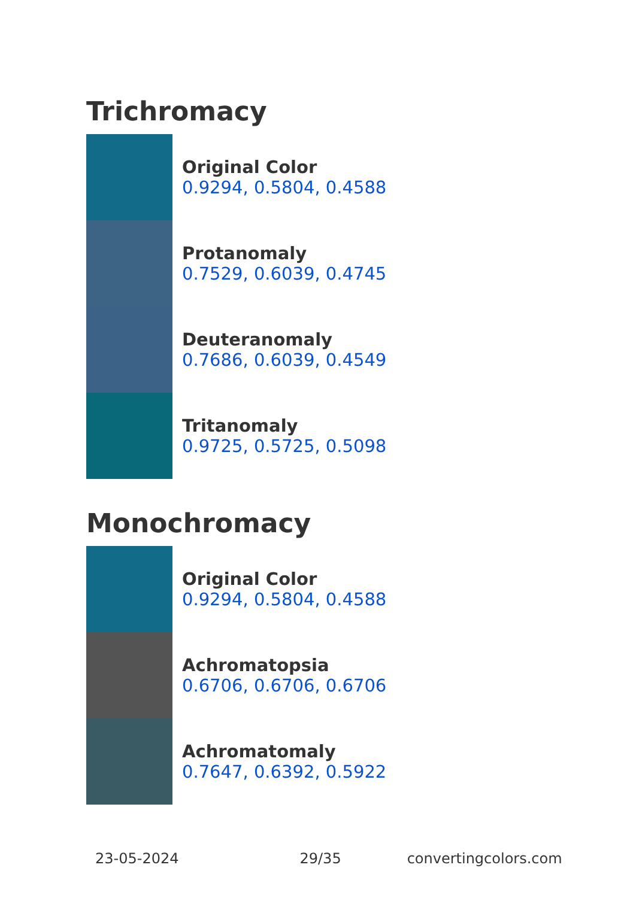Trichromacy
Original Color
0.9294, 0.5804, 0.4588
Protanomaly
0.7529, 0.6039, 0.4745
Deuteranomaly
0.7686, 0.6039, 0.4549
Tritanomaly
0.9725, 0.5725, 0.5098
Monochromacy
Original Color
0.9294, 0.5804, 0.4588
Achromatopsia
0.6706, 0.6706, 0.6706
Achromatomaly
0.7647, 0.6392, 0.5922
23-05-2024 29/35 convertingcolors.com